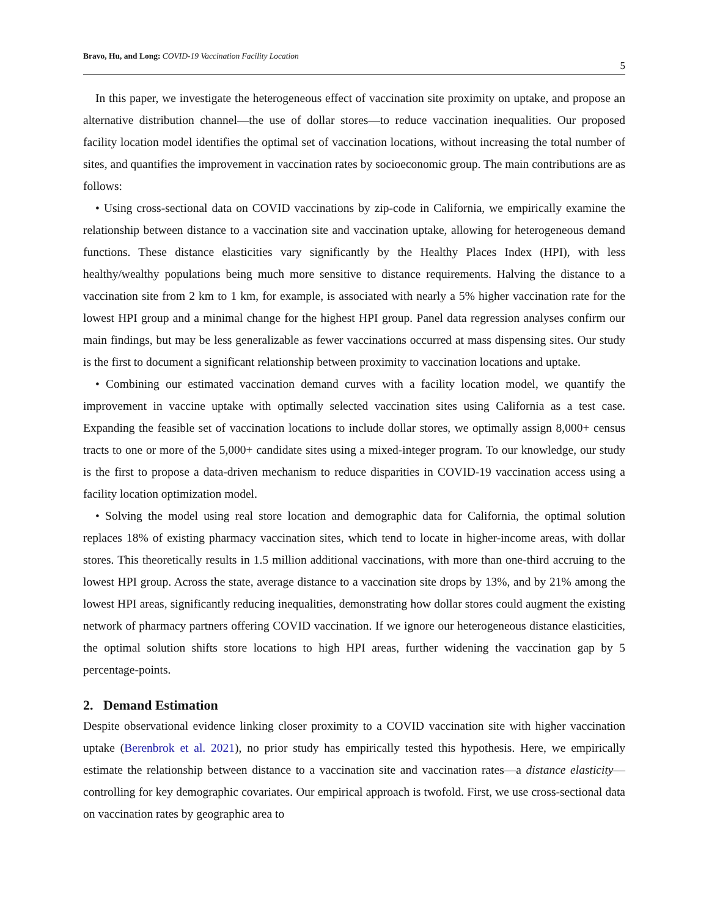Bravo, Hu, and Long: COVID-19 Vaccination Facility Location 5
In this paper, we investigate the heterogeneous effect of vaccination site proximity on uptake, and propose an alternative distribution channel—the use of dollar stores—to reduce vaccination inequalities. Our proposed facility location model identifies the optimal set of vaccination locations, without increasing the total number of sites, and quantifies the improvement in vaccination rates by socioeconomic group. The main contributions are as follows:
• Using cross-sectional data on COVID vaccinations by zip-code in California, we empirically examine the relationship between distance to a vaccination site and vaccination uptake, allowing for heterogeneous demand functions. These distance elasticities vary significantly by the Healthy Places Index (HPI), with less healthy/wealthy populations being much more sensitive to distance requirements. Halving the distance to a vaccination site from 2 km to 1 km, for example, is associated with nearly a 5% higher vaccination rate for the lowest HPI group and a minimal change for the highest HPI group. Panel data regression analyses confirm our main findings, but may be less generalizable as fewer vaccinations occurred at mass dispensing sites. Our study is the first to document a significant relationship between proximity to vaccination locations and uptake.
• Combining our estimated vaccination demand curves with a facility location model, we quantify the improvement in vaccine uptake with optimally selected vaccination sites using California as a test case. Expanding the feasible set of vaccination locations to include dollar stores, we optimally assign 8,000+ census tracts to one or more of the 5,000+ candidate sites using a mixed-integer program. To our knowledge, our study is the first to propose a data-driven mechanism to reduce disparities in COVID-19 vaccination access using a facility location optimization model.
• Solving the model using real store location and demographic data for California, the optimal solution replaces 18% of existing pharmacy vaccination sites, which tend to locate in higher-income areas, with dollar stores. This theoretically results in 1.5 million additional vaccinations, with more than one-third accruing to the lowest HPI group. Across the state, average distance to a vaccination site drops by 13%, and by 21% among the lowest HPI areas, significantly reducing inequalities, demonstrating how dollar stores could augment the existing network of pharmacy partners offering COVID vaccination. If we ignore our heterogeneous distance elasticities, the optimal solution shifts store locations to high HPI areas, further widening the vaccination gap by 5 percentage-points.
2. Demand Estimation
Despite observational evidence linking closer proximity to a COVID vaccination site with higher vaccination uptake (Berenbrok et al. 2021), no prior study has empirically tested this hypothesis. Here, we empirically estimate the relationship between distance to a vaccination site and vaccination rates—a distance elasticity—controlling for key demographic covariates. Our empirical approach is twofold. First, we use cross-sectional data on vaccination rates by geographic area to